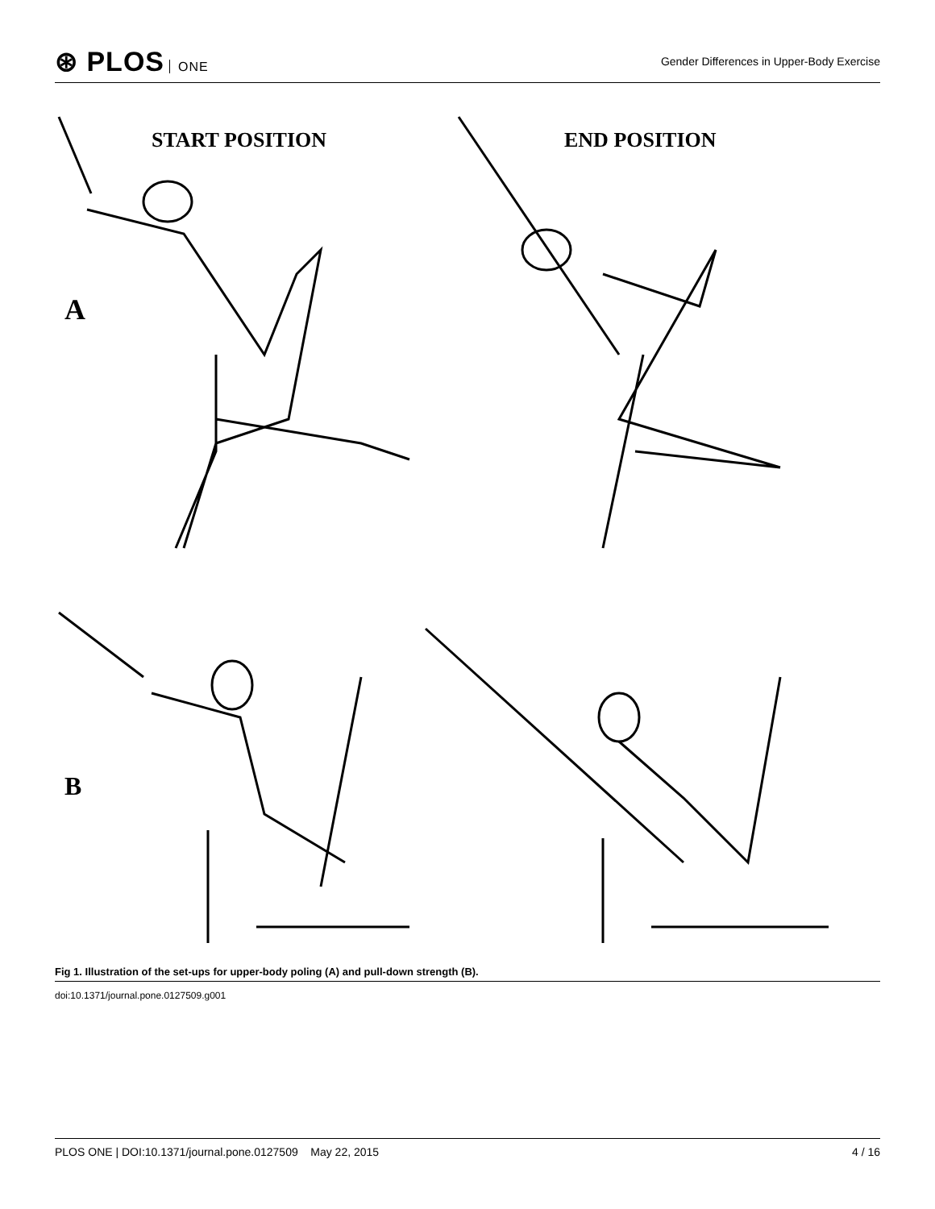⊛ PLOS ONE
Gender Differences in Upper-Body Exercise
START POSITION
END POSITION
A
B
Fig 1. Illustration of the set-ups for upper-body poling (A) and pull-down strength (B).
doi:10.1371/journal.pone.0127509.g001
PLOS ONE | DOI:10.1371/journal.pone.0127509 May 22, 2015
4 / 16